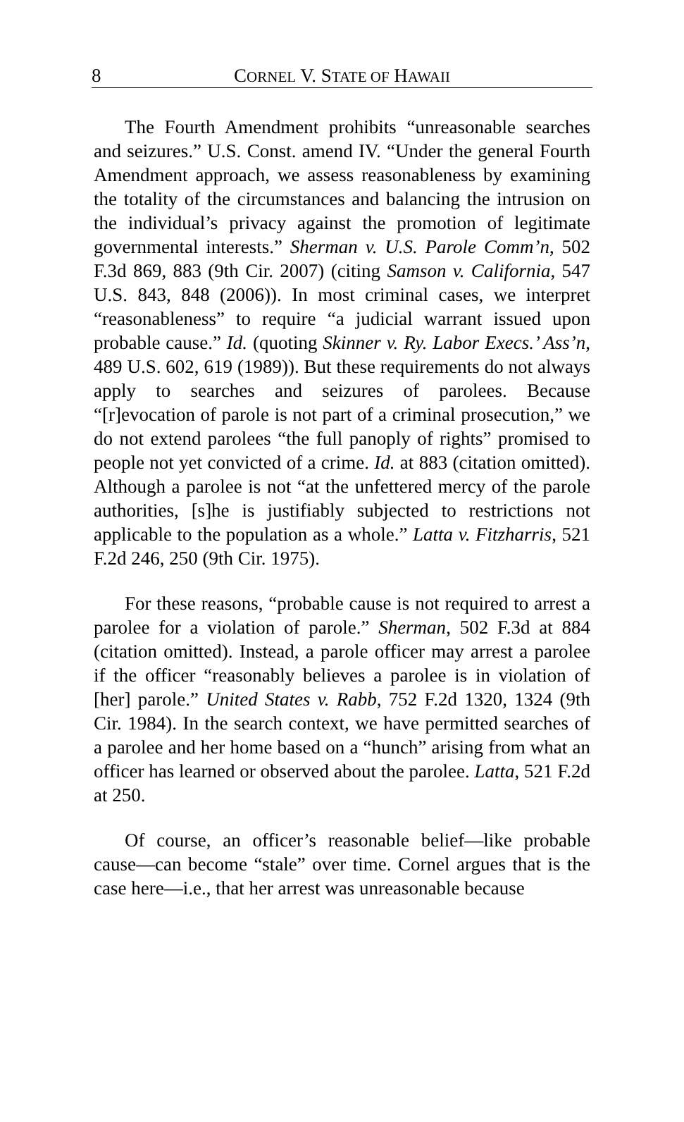8
CORNEL V. STATE OF HAWAII
The Fourth Amendment prohibits “unreasonable searches and seizures.” U.S. Const. amend IV. “Under the general Fourth Amendment approach, we assess reasonableness by examining the totality of the circumstances and balancing the intrusion on the individual’s privacy against the promotion of legitimate governmental interests.” Sherman v. U.S. Parole Comm’n, 502 F.3d 869, 883 (9th Cir. 2007) (citing Samson v. California, 547 U.S. 843, 848 (2006)). In most criminal cases, we interpret “reasonableness” to require “a judicial warrant issued upon probable cause.” Id. (quoting Skinner v. Ry. Labor Execs.’ Ass’n, 489 U.S. 602, 619 (1989)). But these requirements do not always apply to searches and seizures of parolees. Because “[r]evocation of parole is not part of a criminal prosecution,” we do not extend parolees “the full panoply of rights” promised to people not yet convicted of a crime. Id. at 883 (citation omitted). Although a parolee is not “at the unfettered mercy of the parole authorities, [s]he is justifiably subjected to restrictions not applicable to the population as a whole.” Latta v. Fitzharris, 521 F.2d 246, 250 (9th Cir. 1975).
For these reasons, “probable cause is not required to arrest a parolee for a violation of parole.” Sherman, 502 F.3d at 884 (citation omitted). Instead, a parole officer may arrest a parolee if the officer “reasonably believes a parolee is in violation of [her] parole.” United States v. Rabb, 752 F.2d 1320, 1324 (9th Cir. 1984). In the search context, we have permitted searches of a parolee and her home based on a “hunch” arising from what an officer has learned or observed about the parolee. Latta, 521 F.2d at 250.
Of course, an officer’s reasonable belief—like probable cause—can become “stale” over time. Cornel argues that is the case here—i.e., that her arrest was unreasonable because